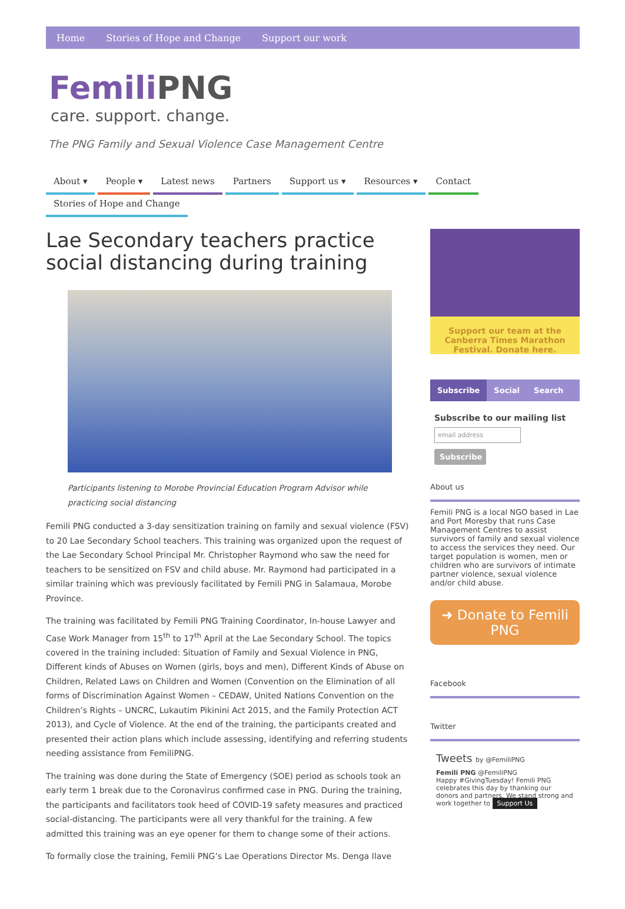Home Stories of Hope and Change Support our work
Femili PNG
care. support. change.
The PNG Family and Sexual Violence Case Management Centre
About ▾ People ▾ Latest news Partners Support us ▾ Resources ▾ Contact Stories of Hope and Change
Lae Secondary teachers practice social distancing during training
Participants listening to Morobe Provincial Education Program Advisor while practicing social distancing
Femili PNG conducted a 3-day sensitization training on family and sexual violence (FSV) to 20 Lae Secondary School teachers. This training was organized upon the request of the Lae Secondary School Principal Mr. Christopher Raymond who saw the need for teachers to be sensitized on FSV and child abuse. Mr. Raymond had participated in a similar training which was previously facilitated by Femili PNG in Salamaua, Morobe Province.
The training was facilitated by Femili PNG Training Coordinator, In-house Lawyer and Case Work Manager from 15<sup>th</sup> to 17<sup>th</sup> April at the Lae Secondary School. The topics covered in the training included: Situation of Family and Sexual Violence in PNG, Different kinds of Abuses on Women (girls, boys and men), Different Kinds of Abuse on Children, Related Laws on Children and Women (Convention on the Elimination of all forms of Discrimination Against Women – CEDAW, United Nations Convention on the Children’s Rights – UNCRC, Lukautim Pikinini Act 2015, and the Family Protection ACT 2013), and Cycle of Violence. At the end of the training, the participants created and presented their action plans which include assessing, identifying and referring students needing assistance from FemiliPNG.
The training was done during the State of Emergency (SOE) period as schools took an early term 1 break due to the Coronavirus confirmed case in PNG. During the training, the participants and facilitators took heed of COVID-19 safety measures and practiced social-distancing. The participants were all very thankful for the training. A few admitted this training was an eye opener for them to change some of their actions.
To formally close the training, Femili PNG’s Lae Operations Director Ms. Denga Ilave
Support our team at the Canberra Times Marathon Festival. Donate here.
Subscribe Social Search
Subscribe to our mailing list
email address
Subscribe
About us
Femili PNG is a local NGO based in Lae and Port Moresby that runs Case Management Centres to assist survivors of family and sexual violence to access the services they need. Our target population is women, men or children who are survivors of intimate partner violence, sexual violence and/or child abuse.
➜ Donate to Femili PNG
Facebook
Twitter
Tweets by @FemiliPNG
Femili PNG @FemiliPNG
Happy #GivingTuesday! Femili PNG celebrates this day by thanking our donors and partners. We stand strong and work together to Support Us